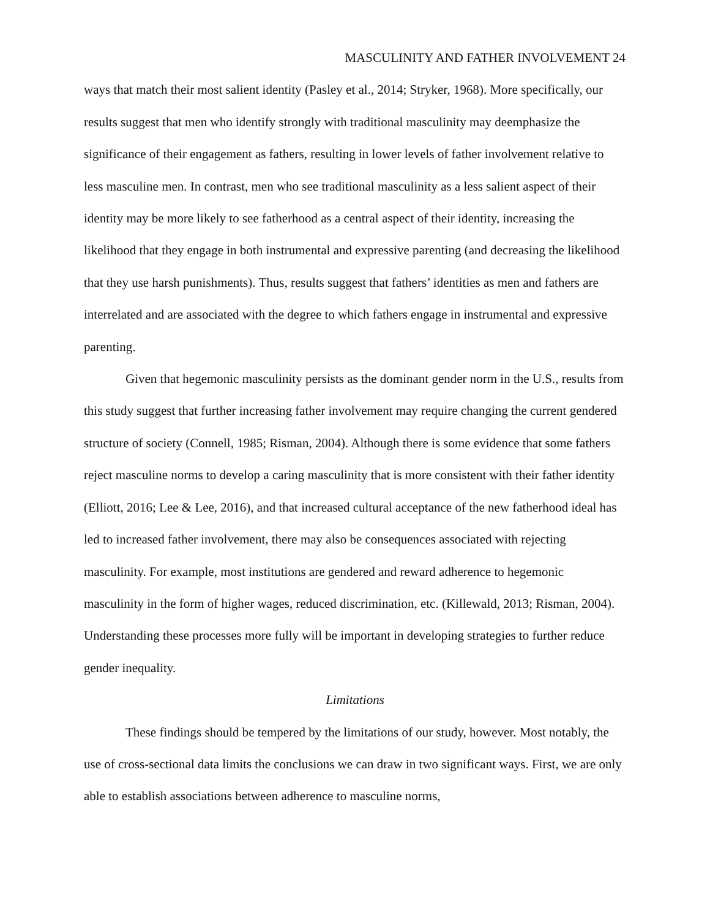MASCULINITY AND FATHER INVOLVEMENT 24
ways that match their most salient identity (Pasley et al., 2014; Stryker, 1968). More specifically, our results suggest that men who identify strongly with traditional masculinity may deemphasize the significance of their engagement as fathers, resulting in lower levels of father involvement relative to less masculine men. In contrast, men who see traditional masculinity as a less salient aspect of their identity may be more likely to see fatherhood as a central aspect of their identity, increasing the likelihood that they engage in both instrumental and expressive parenting (and decreasing the likelihood that they use harsh punishments). Thus, results suggest that fathers’ identities as men and fathers are interrelated and are associated with the degree to which fathers engage in instrumental and expressive parenting.
Given that hegemonic masculinity persists as the dominant gender norm in the U.S., results from this study suggest that further increasing father involvement may require changing the current gendered structure of society (Connell, 1985; Risman, 2004). Although there is some evidence that some fathers reject masculine norms to develop a caring masculinity that is more consistent with their father identity (Elliott, 2016; Lee & Lee, 2016), and that increased cultural acceptance of the new fatherhood ideal has led to increased father involvement, there may also be consequences associated with rejecting masculinity. For example, most institutions are gendered and reward adherence to hegemonic masculinity in the form of higher wages, reduced discrimination, etc. (Killewald, 2013; Risman, 2004). Understanding these processes more fully will be important in developing strategies to further reduce gender inequality.
Limitations
These findings should be tempered by the limitations of our study, however. Most notably, the use of cross-sectional data limits the conclusions we can draw in two significant ways. First, we are only able to establish associations between adherence to masculine norms,